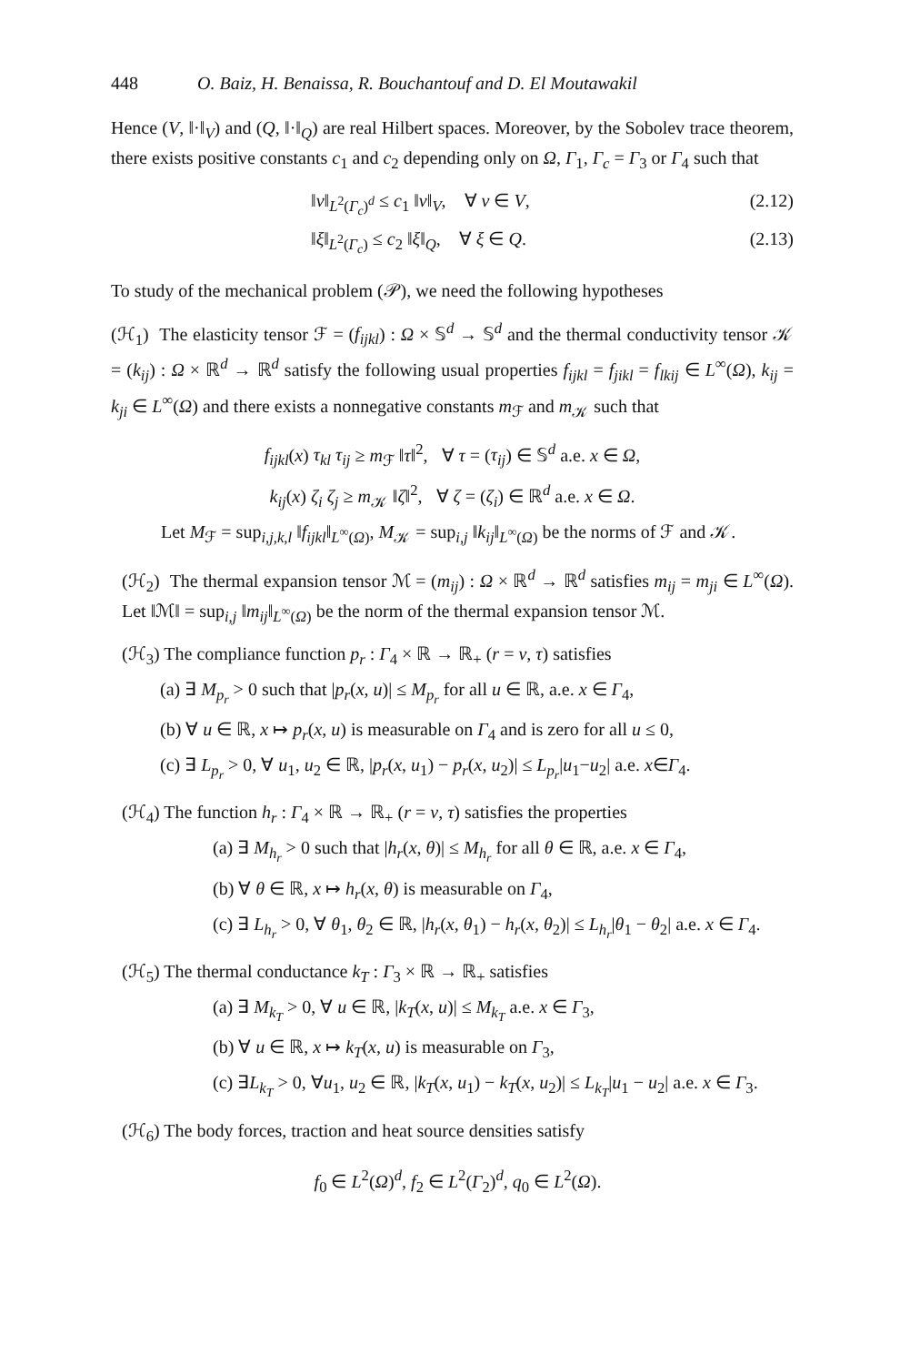448 O. Baiz, H. Benaissa, R. Bouchantouf and D. El Moutawakil
Hence (V, ‖·‖<sub>V</sub>) and (Q, ‖·‖<sub>Q</sub>) are real Hilbert spaces. Moreover, by the Sobolev trace theorem, there exists positive constants c<sub>1</sub> and c<sub>2</sub> depending only on Ω, Γ<sub>1</sub>, Γ<sub>c</sub> = Γ<sub>3</sub> or Γ<sub>4</sub> such that
‖v‖<sub>L<sup>2</sup>(Γ<sub>c</sub>)<sup>d</sup></sub> ≤ c<sub>1</sub> ‖v‖<sub>V</sub>, ∀ v ∈ V, (2.12)
‖ξ‖<sub>L<sup>2</sup>(Γ<sub>c</sub>)</sub> ≤ c<sub>2</sub> ‖ξ‖<sub>Q</sub>, ∀ ξ ∈ Q. (2.13)
To study of the mechanical problem (𝒫), we need the following hypotheses
(ℋ<sub>1</sub>) The elasticity tensor ℱ = (f<sub>ijkl</sub>) : Ω × 𝕊<sup>d</sup> → 𝕊<sup>d</sup> and the thermal conductivity tensor 𝒦 = (k<sub>ij</sub>) : Ω × ℝ<sup>d</sup> → ℝ<sup>d</sup> satisfy the following usual properties f<sub>ijkl</sub> = f<sub>jikl</sub> = f<sub>lkij</sub> ∈ L<sup>∞</sup>(Ω), k<sub>ij</sub> = k<sub>ji</sub> ∈ L<sup>∞</sup>(Ω) and there exists a nonnegative constants m<sub>ℱ</sub> and m<sub>𝒦</sub> such that
f<sub>ijkl</sub>(x) τ<sub>kl</sub> τ<sub>ij</sub> ≥ m<sub>ℱ</sub> ‖τ‖<sup>2</sup>, ∀ τ = (τ<sub>ij</sub>) ∈ 𝕊<sup>d</sup> a.e. x ∈ Ω,
k<sub>ij</sub>(x) ζ<sub>i</sub> ζ<sub>j</sub> ≥ m<sub>𝒦</sub> ‖ζ‖<sup>2</sup>, ∀ ζ = (ζ<sub>i</sub>) ∈ ℝ<sup>d</sup> a.e. x ∈ Ω.
Let M<sub>ℱ</sub> = sup<sub>i,j,k,l</sub> ‖f<sub>ijkl</sub>‖<sub>L<sup>∞</sup>(Ω)</sub>, M<sub>𝒦</sub> = sup<sub>i,j</sub> ‖k<sub>ij</sub>‖<sub>L<sup>∞</sup>(Ω)</sub> be the norms of ℱ and 𝒦.
(ℋ<sub>2</sub>) The thermal expansion tensor ℳ = (m<sub>ij</sub>) : Ω × ℝ<sup>d</sup> → ℝ<sup>d</sup> satisfies m<sub>ij</sub> = m<sub>ji</sub> ∈ L<sup>∞</sup>(Ω). Let ‖ℳ‖ = sup<sub>i,j</sub> ‖m<sub>ij</sub>‖<sub>L<sup>∞</sup>(Ω)</sub> be the norm of the thermal expansion tensor ℳ.
(ℋ<sub>3</sub>) The compliance function p<sub>r</sub> : Γ<sub>4</sub> × ℝ → ℝ<sub>+</sub> (r = ν, τ) satisfies
(a) ∃ M<sub>p<sub>r</sub></sub> > 0 such that |p<sub>r</sub>(x, u)| ≤ M<sub>p<sub>r</sub></sub> for all u ∈ ℝ, a.e. x ∈ Γ<sub>4</sub>,
(b) ∀ u ∈ ℝ, x ↦ p<sub>r</sub>(x, u) is measurable on Γ<sub>4</sub> and is zero for all u ≤ 0,
(c) ∃ L<sub>p<sub>r</sub></sub> > 0, ∀ u<sub>1</sub>, u<sub>2</sub> ∈ ℝ, |p<sub>r</sub>(x, u<sub>1</sub>) − p<sub>r</sub>(x, u<sub>2</sub>)| ≤ L<sub>p<sub>r</sub></sub>|u<sub>1</sub>−u<sub>2</sub>| a.e. x∈Γ<sub>4</sub>.
(ℋ<sub>4</sub>) The function h<sub>r</sub> : Γ<sub>4</sub> × ℝ → ℝ<sub>+</sub> (r = ν, τ) satisfies the properties
(a) ∃ M<sub>h<sub>r</sub></sub> > 0 such that |h<sub>r</sub>(x, θ)| ≤ M<sub>h<sub>r</sub></sub> for all θ ∈ ℝ, a.e. x ∈ Γ<sub>4</sub>,
(b) ∀ θ ∈ ℝ, x ↦ h<sub>r</sub>(x, θ) is measurable on Γ<sub>4</sub>,
(c) ∃ L<sub>h<sub>r</sub></sub> > 0, ∀ θ<sub>1</sub>, θ<sub>2</sub> ∈ ℝ, |h<sub>r</sub>(x, θ<sub>1</sub>) − h<sub>r</sub>(x, θ<sub>2</sub>)| ≤ L<sub>h<sub>r</sub></sub>|θ<sub>1</sub> − θ<sub>2</sub>| a.e. x ∈ Γ<sub>4</sub>.
(ℋ<sub>5</sub>) The thermal conductance k<sub>T</sub> : Γ<sub>3</sub> × ℝ → ℝ<sub>+</sub> satisfies
(a) ∃ M<sub>k<sub>T</sub></sub> > 0, ∀ u ∈ ℝ, |k<sub>T</sub>(x, u)| ≤ M<sub>k<sub>T</sub></sub> a.e. x ∈ Γ<sub>3</sub>,
(b) ∀ u ∈ ℝ, x ↦ k<sub>T</sub>(x, u) is measurable on Γ<sub>3</sub>,
(c) ∃L<sub>k<sub>T</sub></sub> > 0, ∀u<sub>1</sub>, u<sub>2</sub> ∈ ℝ, |k<sub>T</sub>(x, u<sub>1</sub>) − k<sub>T</sub>(x, u<sub>2</sub>)| ≤ L<sub>k<sub>T</sub></sub>|u<sub>1</sub> − u<sub>2</sub>| a.e. x ∈ Γ<sub>3</sub>.
(ℋ<sub>6</sub>) The body forces, traction and heat source densities satisfy
f<sub>0</sub> ∈ L<sup>2</sup>(Ω)<sup>d</sup>, f<sub>2</sub> ∈ L<sup>2</sup>(Γ<sub>2</sub>)<sup>d</sup>, q<sub>0</sub> ∈ L<sup>2</sup>(Ω).